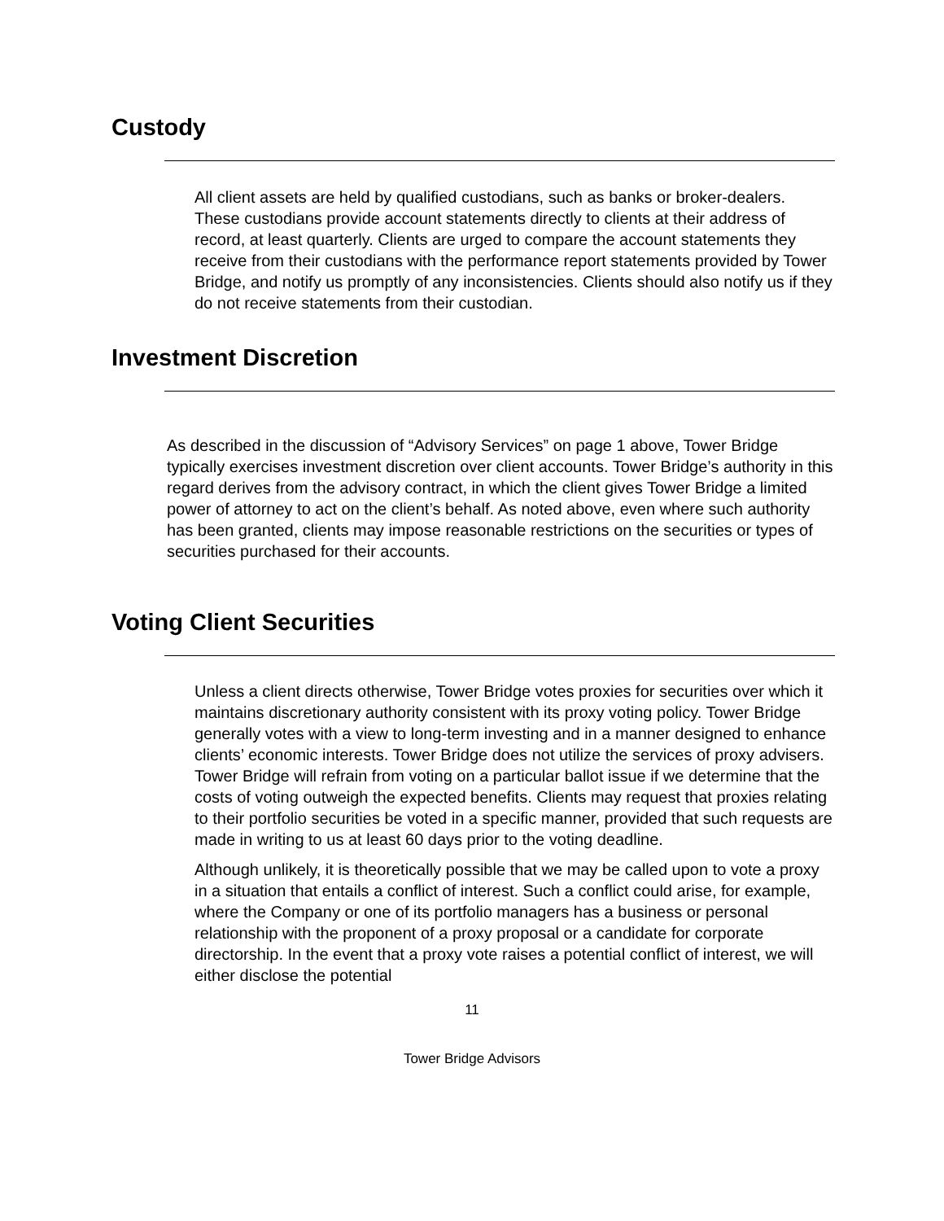Custody
All client assets are held by qualified custodians, such as banks or broker-dealers. These custodians provide account statements directly to clients at their address of record, at least quarterly. Clients are urged to compare the account statements they receive from their custodians with the performance report statements provided by Tower Bridge, and notify us promptly of any inconsistencies. Clients should also notify us if they do not receive statements from their custodian.
Investment Discretion
As described in the discussion of “Advisory Services” on page 1 above, Tower Bridge typically exercises investment discretion over client accounts. Tower Bridge’s authority in this regard derives from the advisory contract, in which the client gives Tower Bridge a limited power of attorney to act on the client’s behalf. As noted above, even where such authority has been granted, clients may impose reasonable restrictions on the securities or types of securities purchased for their accounts.
Voting Client Securities
Unless a client directs otherwise, Tower Bridge votes proxies for securities over which it maintains discretionary authority consistent with its proxy voting policy. Tower Bridge generally votes with a view to long-term investing and in a manner designed to enhance clients’ economic interests. Tower Bridge does not utilize the services of proxy advisers. Tower Bridge will refrain from voting on a particular ballot issue if we determine that the costs of voting outweigh the expected benefits. Clients may request that proxies relating to their portfolio securities be voted in a specific manner, provided that such requests are made in writing to us at least 60 days prior to the voting deadline.
Although unlikely, it is theoretically possible that we may be called upon to vote a proxy in a situation that entails a conflict of interest. Such a conflict could arise, for example, where the Company or one of its portfolio managers has a business or personal relationship with the proponent of a proxy proposal or a candidate for corporate directorship. In the event that a proxy vote raises a potential conflict of interest, we will either disclose the potential
11
Tower Bridge Advisors